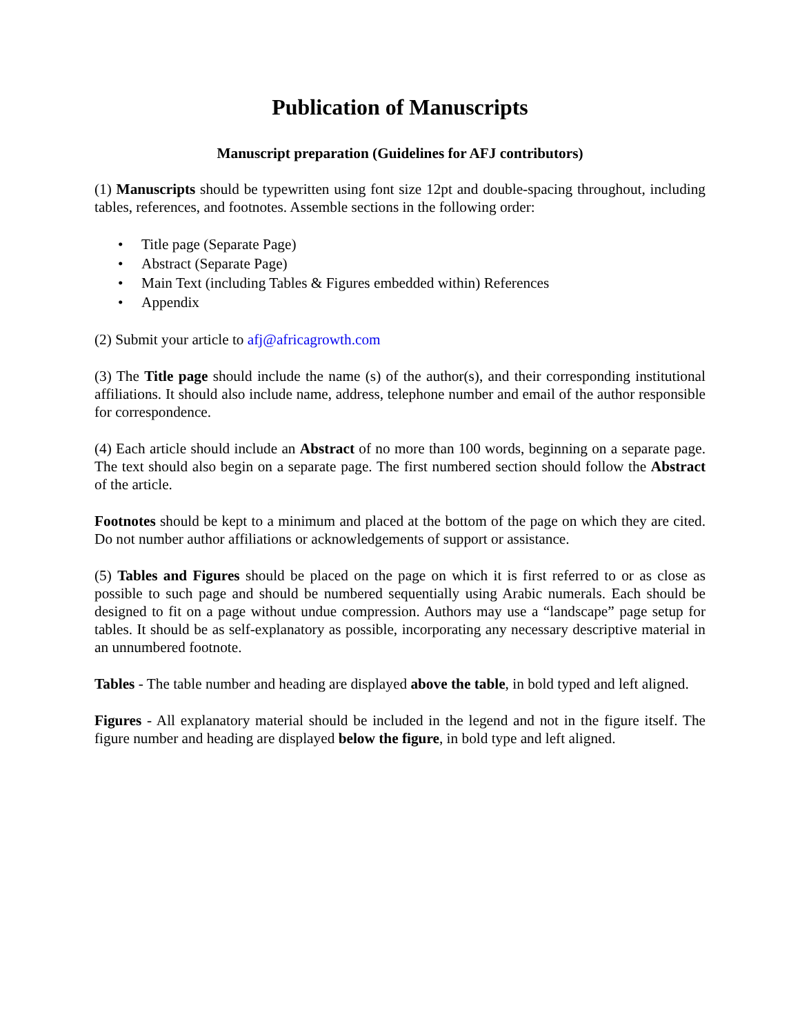Publication of Manuscripts
Manuscript preparation (Guidelines for AFJ contributors)
(1) Manuscripts should be typewritten using font size 12pt and double-spacing throughout, including tables, references, and footnotes. Assemble sections in the following order:
• Title page (Separate Page)
• Abstract (Separate Page)
• Main Text (including Tables & Figures embedded within) References
• Appendix
(2) Submit your article to afj@africagrowth.com
(3) The Title page should include the name (s) of the author(s), and their corresponding institutional affiliations. It should also include name, address, telephone number and email of the author responsible for correspondence.
(4) Each article should include an Abstract of no more than 100 words, beginning on a separate page. The text should also begin on a separate page. The first numbered section should follow the Abstract of the article.
Footnotes should be kept to a minimum and placed at the bottom of the page on which they are cited. Do not number author affiliations or acknowledgements of support or assistance.
(5) Tables and Figures should be placed on the page on which it is first referred to or as close as possible to such page and should be numbered sequentially using Arabic numerals. Each should be designed to fit on a page without undue compression. Authors may use a “landscape” page setup for tables. It should be as self-explanatory as possible, incorporating any necessary descriptive material in an unnumbered footnote.
Tables - The table number and heading are displayed above the table, in bold typed and left aligned.
Figures - All explanatory material should be included in the legend and not in the figure itself. The figure number and heading are displayed below the figure, in bold type and left aligned.